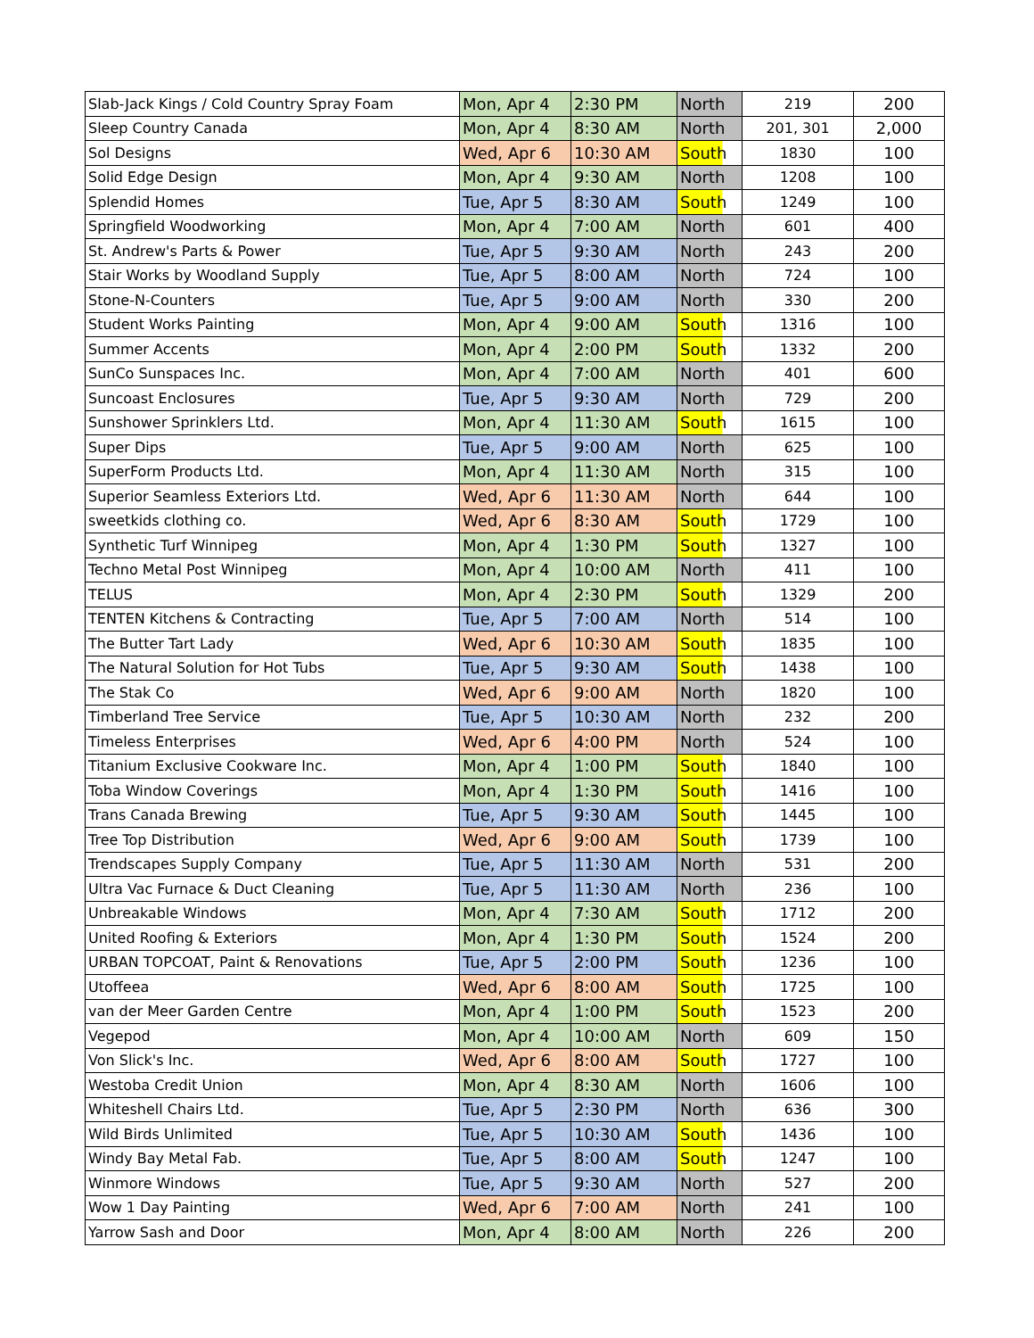| Slab-Jack Kings / Cold Country Spray Foam | Mon, Apr 4 | 2:30 PM | North | 219 | 200 |
| Sleep Country Canada | Mon, Apr 4 | 8:30 AM | North | 201, 301 | 2,000 |
| Sol Designs | Wed, Apr 6 | 10:30 AM | South | 1830 | 100 |
| Solid Edge Design | Mon, Apr 4 | 9:30 AM | North | 1208 | 100 |
| Splendid Homes | Tue, Apr 5 | 8:30 AM | South | 1249 | 100 |
| Springfield Woodworking | Mon, Apr 4 | 7:00 AM | North | 601 | 400 |
| St. Andrew's Parts & Power | Tue, Apr 5 | 9:30 AM | North | 243 | 200 |
| Stair Works by Woodland Supply | Tue, Apr 5 | 8:00 AM | North | 724 | 100 |
| Stone-N-Counters | Tue, Apr 5 | 9:00 AM | North | 330 | 200 |
| Student Works Painting | Mon, Apr 4 | 9:00 AM | South | 1316 | 100 |
| Summer Accents | Mon, Apr 4 | 2:00 PM | South | 1332 | 200 |
| SunCo Sunspaces Inc. | Mon, Apr 4 | 7:00 AM | North | 401 | 600 |
| Suncoast Enclosures | Tue, Apr 5 | 9:30 AM | North | 729 | 200 |
| Sunshower Sprinklers Ltd. | Mon, Apr 4 | 11:30 AM | South | 1615 | 100 |
| Super Dips | Tue, Apr 5 | 9:00 AM | North | 625 | 100 |
| SuperForm Products Ltd. | Mon, Apr 4 | 11:30 AM | North | 315 | 100 |
| Superior Seamless Exteriors Ltd. | Wed, Apr 6 | 11:30 AM | North | 644 | 100 |
| sweetkids clothing co. | Wed, Apr 6 | 8:30 AM | South | 1729 | 100 |
| Synthetic Turf Winnipeg | Mon, Apr 4 | 1:30 PM | South | 1327 | 100 |
| Techno Metal Post Winnipeg | Mon, Apr 4 | 10:00 AM | North | 411 | 100 |
| TELUS | Mon, Apr 4 | 2:30 PM | South | 1329 | 200 |
| TENTEN Kitchens & Contracting | Tue, Apr 5 | 7:00 AM | North | 514 | 100 |
| The Butter Tart Lady | Wed, Apr 6 | 10:30 AM | South | 1835 | 100 |
| The Natural Solution for Hot Tubs | Tue, Apr 5 | 9:30 AM | South | 1438 | 100 |
| The Stak Co | Wed, Apr 6 | 9:00 AM | North | 1820 | 100 |
| Timberland Tree Service | Tue, Apr 5 | 10:30 AM | North | 232 | 200 |
| Timeless Enterprises | Wed, Apr 6 | 4:00 PM | North | 524 | 100 |
| Titanium Exclusive Cookware Inc. | Mon, Apr 4 | 1:00 PM | South | 1840 | 100 |
| Toba Window Coverings | Mon, Apr 4 | 1:30 PM | South | 1416 | 100 |
| Trans Canada Brewing | Tue, Apr 5 | 9:30 AM | South | 1445 | 100 |
| Tree Top Distribution | Wed, Apr 6 | 9:00 AM | South | 1739 | 100 |
| Trendscapes Supply Company | Tue, Apr 5 | 11:30 AM | North | 531 | 200 |
| Ultra Vac Furnace & Duct Cleaning | Tue, Apr 5 | 11:30 AM | North | 236 | 100 |
| Unbreakable Windows | Mon, Apr 4 | 7:30 AM | South | 1712 | 200 |
| United Roofing & Exteriors | Mon, Apr 4 | 1:30 PM | South | 1524 | 200 |
| URBAN TOPCOAT, Paint & Renovations | Tue, Apr 5 | 2:00 PM | South | 1236 | 100 |
| Utoffeea | Wed, Apr 6 | 8:00 AM | South | 1725 | 100 |
| van der Meer Garden Centre | Mon, Apr 4 | 1:00 PM | South | 1523 | 200 |
| Vegepod | Mon, Apr 4 | 10:00 AM | North | 609 | 150 |
| Von Slick's Inc. | Wed, Apr 6 | 8:00 AM | South | 1727 | 100 |
| Westoba Credit Union | Mon, Apr 4 | 8:30 AM | North | 1606 | 100 |
| Whiteshell Chairs Ltd. | Tue, Apr 5 | 2:30 PM | North | 636 | 300 |
| Wild Birds Unlimited | Tue, Apr 5 | 10:30 AM | South | 1436 | 100 |
| Windy Bay Metal Fab. | Tue, Apr 5 | 8:00 AM | South | 1247 | 100 |
| Winmore Windows | Tue, Apr 5 | 9:30 AM | North | 527 | 200 |
| Wow 1 Day Painting | Wed, Apr 6 | 7:00 AM | North | 241 | 100 |
| Yarrow Sash and Door | Mon, Apr 4 | 8:00 AM | North | 226 | 200 |